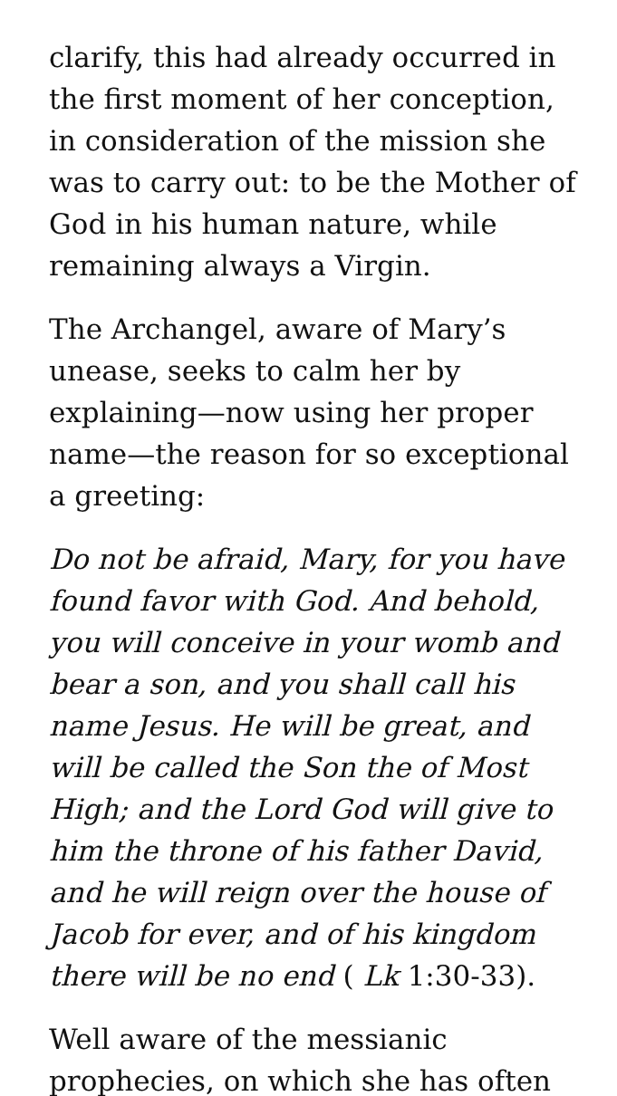clarify, this had already occurred in the first moment of her conception, in consideration of the mission she was to carry out: to be the Mother of God in his human nature, while remaining always a Virgin.
The Archangel, aware of Mary’s unease, seeks to calm her by explaining—now using her proper name—the reason for so exceptional a greeting:
Do not be afraid, Mary, for you have found favor with God. And behold, you will conceive in your womb and bear a son, and you shall call his name Jesus. He will be great, and will be called the Son the of Most High; and the Lord God will give to him the throne of his father David, and he will reign over the house of Jacob for ever, and of his kingdom there will be no end ( Lk 1:30-33).
Well aware of the messianic prophecies, on which she has often